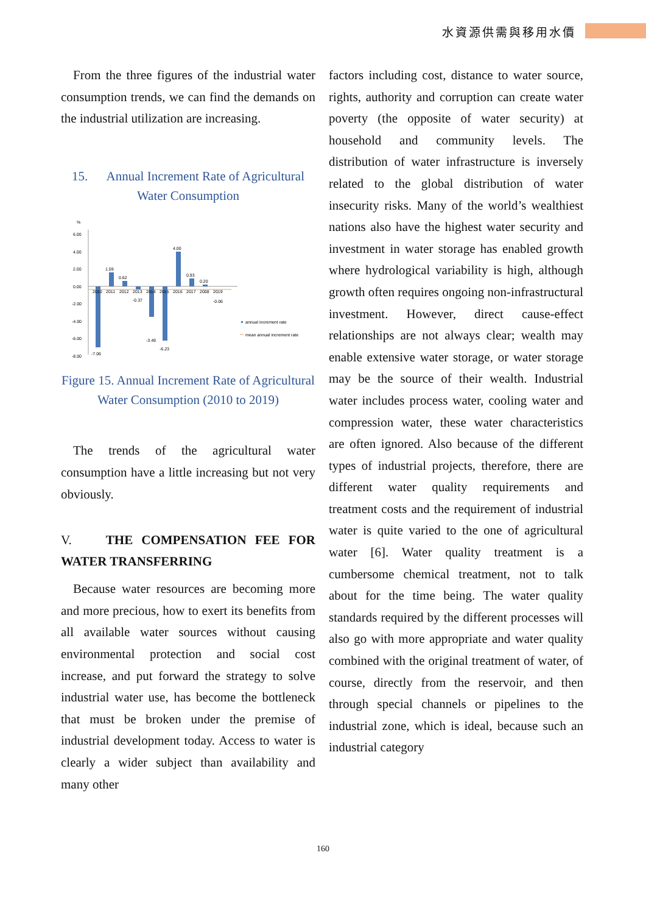水資源供需與移用水價
From the three figures of the industrial water consumption trends, we can find the demands on the industrial utilization are increasing.
15. Annual Increment Rate of Agricultural Water Consumption
%
6.00
4.00
2.00
0.00
-2.00
-4.00
-6.00
-8.00
2010
2011
2012
2013
2014
2015
2016
2017
2008
2019
-7.06
1.59
0.62
-0.37
-3.49
-6.23
4.00
0.93
0.20
-0.06
annual increment rate
mean annual increment rate
Figure 15. Annual Increment Rate of Agricultural Water Consumption (2010 to 2019)
The trends of the agricultural water consumption have a little increasing but not very obviously.
V. THE COMPENSATION FEE FOR WATER TRANSFERRING
Because water resources are becoming more and more precious, how to exert its benefits from all available water sources without causing environmental protection and social cost increase, and put forward the strategy to solve industrial water use, has become the bottleneck that must be broken under the premise of industrial development today. Access to water is clearly a wider subject than availability and many other
factors including cost, distance to water source, rights, authority and corruption can create water poverty (the opposite of water security) at household and community levels. The distribution of water infrastructure is inversely related to the global distribution of water insecurity risks. Many of the world’s wealthiest nations also have the highest water security and investment in water storage has enabled growth where hydrological variability is high, although growth often requires ongoing non-infrastructural investment. However, direct cause-effect relationships are not always clear; wealth may enable extensive water storage, or water storage may be the source of their wealth. Industrial water includes process water, cooling water and compression water, these water characteristics are often ignored. Also because of the different types of industrial projects, therefore, there are different water quality requirements and treatment costs and the requirement of industrial water is quite varied to the one of agricultural water [6]. Water quality treatment is a cumbersome chemical treatment, not to talk about for the time being. The water quality standards required by the different processes will also go with more appropriate and water quality combined with the original treatment of water, of course, directly from the reservoir, and then through special channels or pipelines to the industrial zone, which is ideal, because such an industrial category
160